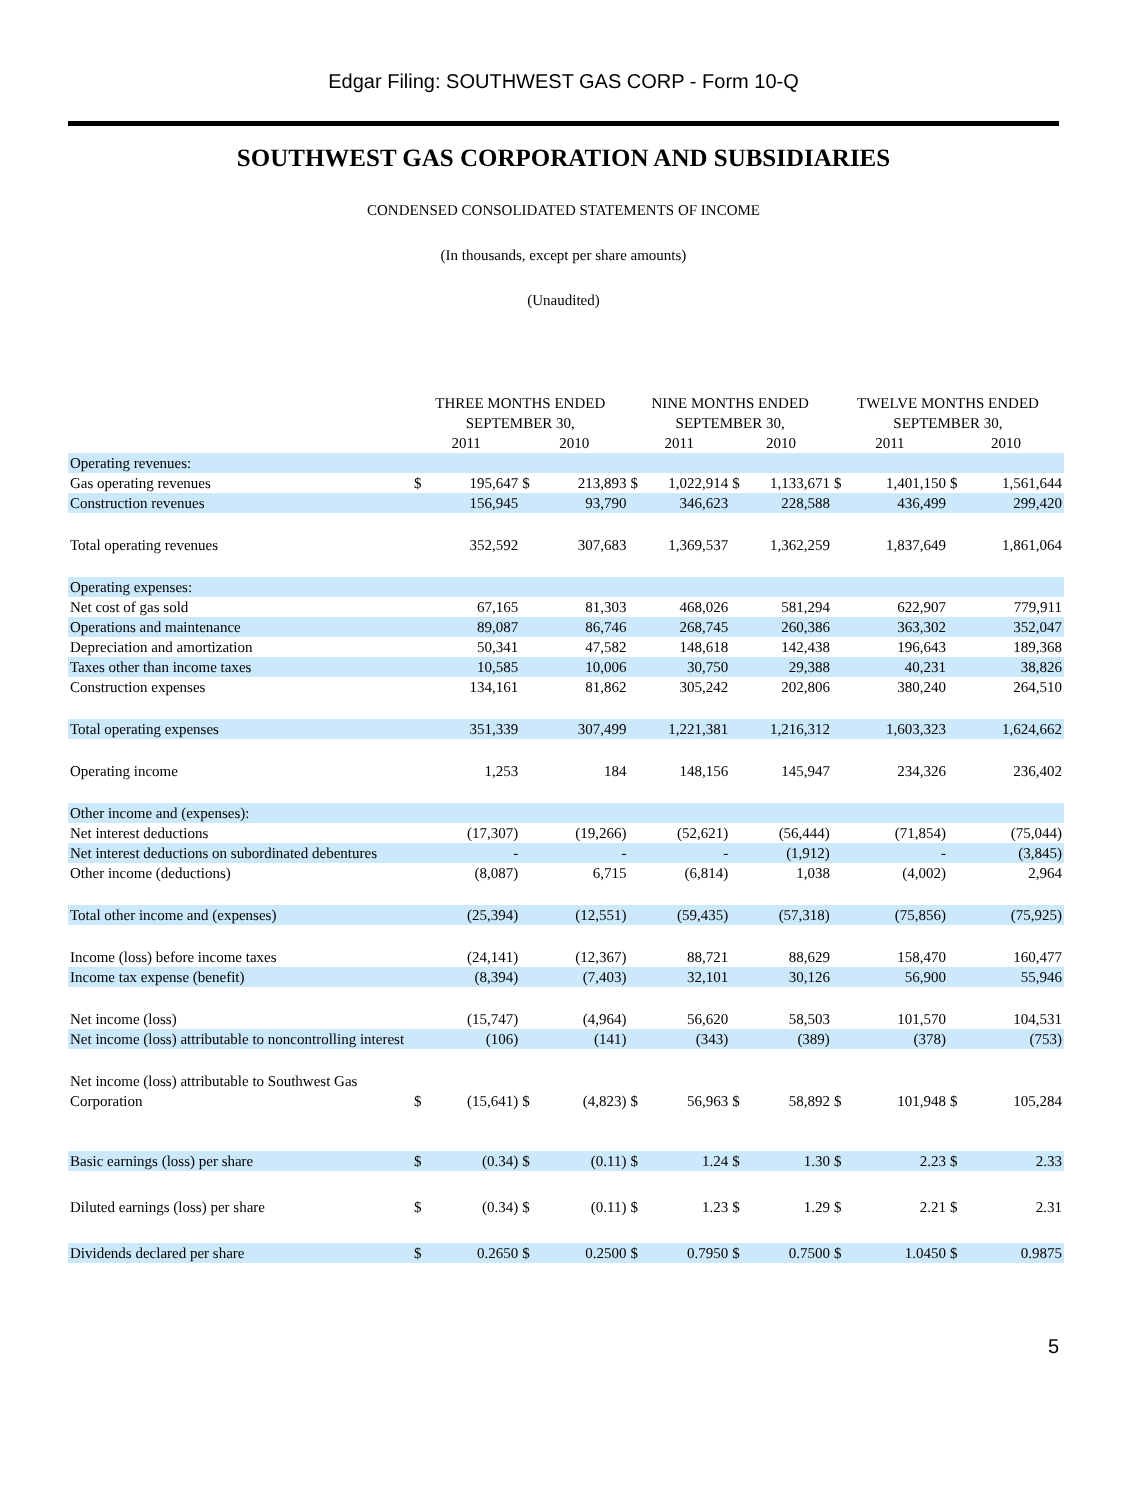Edgar Filing: SOUTHWEST GAS CORP - Form 10-Q
SOUTHWEST GAS CORPORATION AND SUBSIDIARIES
CONDENSED CONSOLIDATED STATEMENTS OF INCOME
(In thousands, except per share amounts)
(Unaudited)
| | THREE MONTHS ENDED SEPTEMBER 30, | | | | NINE MONTHS ENDED SEPTEMBER 30, | | | | TWELVE MONTHS ENDED SEPTEMBER 30, | | | |
| --- | --- | --- | --- | --- | --- | --- | --- | --- | --- | --- | --- | --- |
| | 2011 | | 2010 | | 2011 | | 2010 | | 2011 | | 2010 | |
| Operating revenues: | | | | | | | | | | | | |
| Gas operating revenues | $ | 195,647 | $ | 213,893 | $ | 1,022,914 | $ | 1,133,671 | $ | 1,401,150 | $ | 1,561,644 |
| Construction revenues | | 156,945 | | 93,790 | | 346,623 | | 228,588 | | 436,499 | | 299,420 |
| Total operating revenues | | 352,592 | | 307,683 | | 1,369,537 | | 1,362,259 | | 1,837,649 | | 1,861,064 |
| Operating expenses: | | | | | | | | | | | | |
| Net cost of gas sold | | 67,165 | | 81,303 | | 468,026 | | 581,294 | | 622,907 | | 779,911 |
| Operations and maintenance | | 89,087 | | 86,746 | | 268,745 | | 260,386 | | 363,302 | | 352,047 |
| Depreciation and amortization | | 50,341 | | 47,582 | | 148,618 | | 142,438 | | 196,643 | | 189,368 |
| Taxes other than income taxes | | 10,585 | | 10,006 | | 30,750 | | 29,388 | | 40,231 | | 38,826 |
| Construction expenses | | 134,161 | | 81,862 | | 305,242 | | 202,806 | | 380,240 | | 264,510 |
| Total operating expenses | | 351,339 | | 307,499 | | 1,221,381 | | 1,216,312 | | 1,603,323 | | 1,624,662 |
| Operating income | | 1,253 | | 184 | | 148,156 | | 145,947 | | 234,326 | | 236,402 |
| Other income and (expenses): | | | | | | | | | | | | |
| Net interest deductions | | (17,307) | | (19,266) | | (52,621) | | (56,444) | | (71,854) | | (75,044) |
| Net interest deductions on subordinated debentures | | - | | - | | - | | (1,912) | | - | | (3,845) |
| Other income (deductions) | | (8,087) | | 6,715 | | (6,814) | | 1,038 | | (4,002) | | 2,964 |
| Total other income and (expenses) | | (25,394) | | (12,551) | | (59,435) | | (57,318) | | (75,856) | | (75,925) |
| Income (loss) before income taxes | | (24,141) | | (12,367) | | 88,721 | | 88,629 | | 158,470 | | 160,477 |
| Income tax expense (benefit) | | (8,394) | | (7,403) | | 32,101 | | 30,126 | | 56,900 | | 55,946 |
| Net income (loss) | | (15,747) | | (4,964) | | 56,620 | | 58,503 | | 101,570 | | 104,531 |
| Net income (loss) attributable to noncontrolling interest | | (106) | | (141) | | (343) | | (389) | | (378) | | (753) |
| Net income (loss) attributable to Southwest Gas Corporation | $ | (15,641) | $ | (4,823) | $ | 56,963 | $ | 58,892 | $ | 101,948 | $ | 105,284 |
| Basic earnings (loss) per share | $ | (0.34) | $ | (0.11) | $ | 1.24 | $ | 1.30 | $ | 2.23 | $ | 2.33 |
| Diluted earnings (loss) per share | $ | (0.34) | $ | (0.11) | $ | 1.23 | $ | 1.29 | $ | 2.21 | $ | 2.31 |
| Dividends declared per share | $ | 0.2650 | $ | 0.2500 | $ | 0.7950 | $ | 0.7500 | $ | 1.0450 | $ | 0.9875 |
5